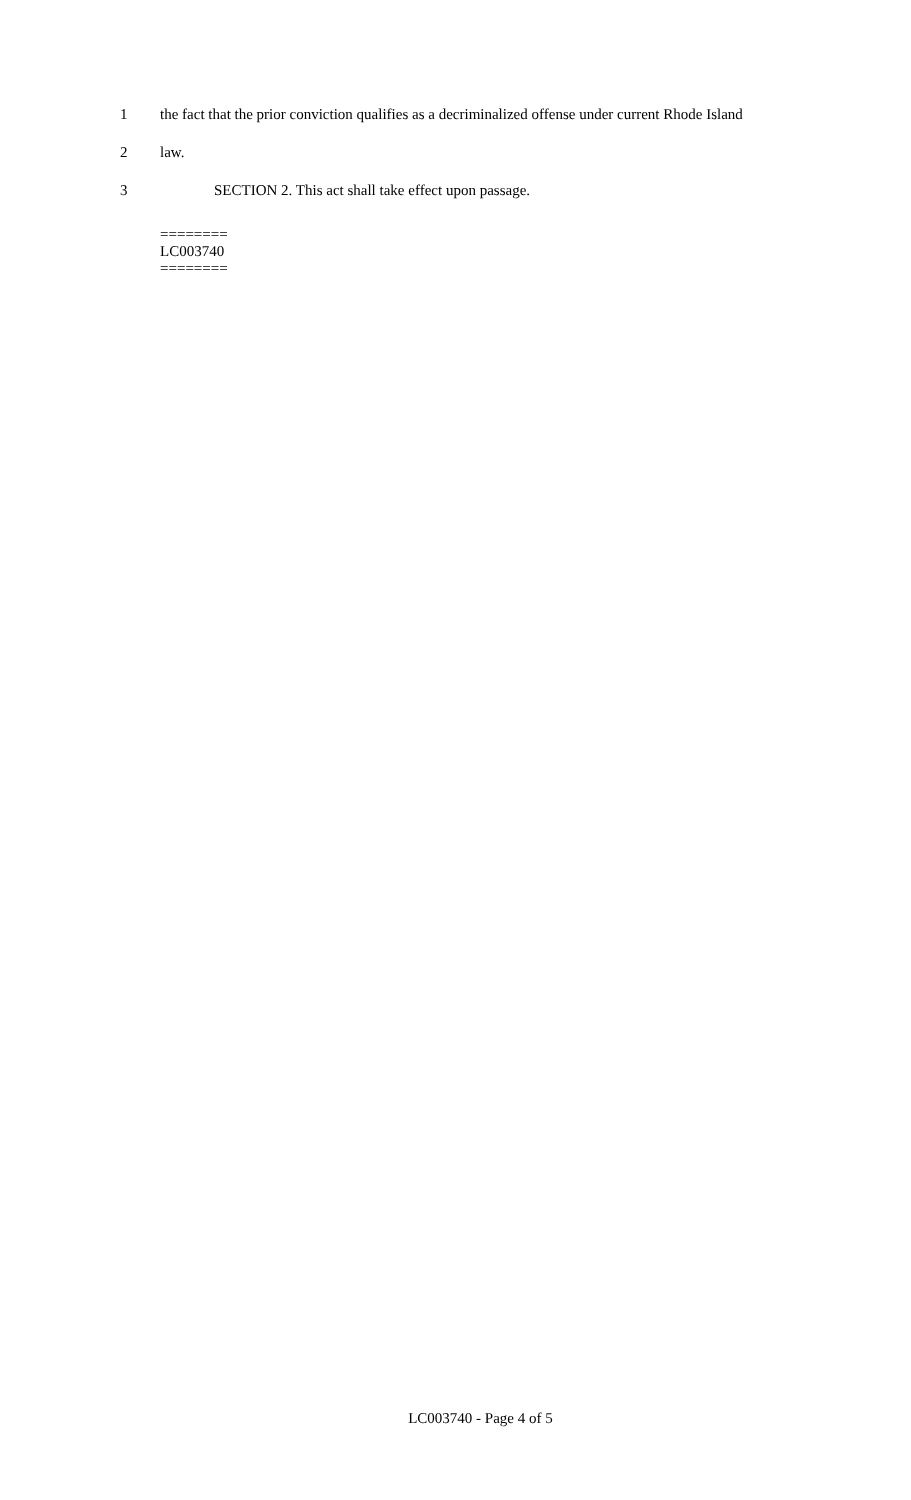1 the fact that the prior conviction qualifies as a decriminalized offense under current Rhode Island
2 law.
3 SECTION 2. This act shall take effect upon passage.
========
LC003740
========
LC003740 - Page 4 of 5